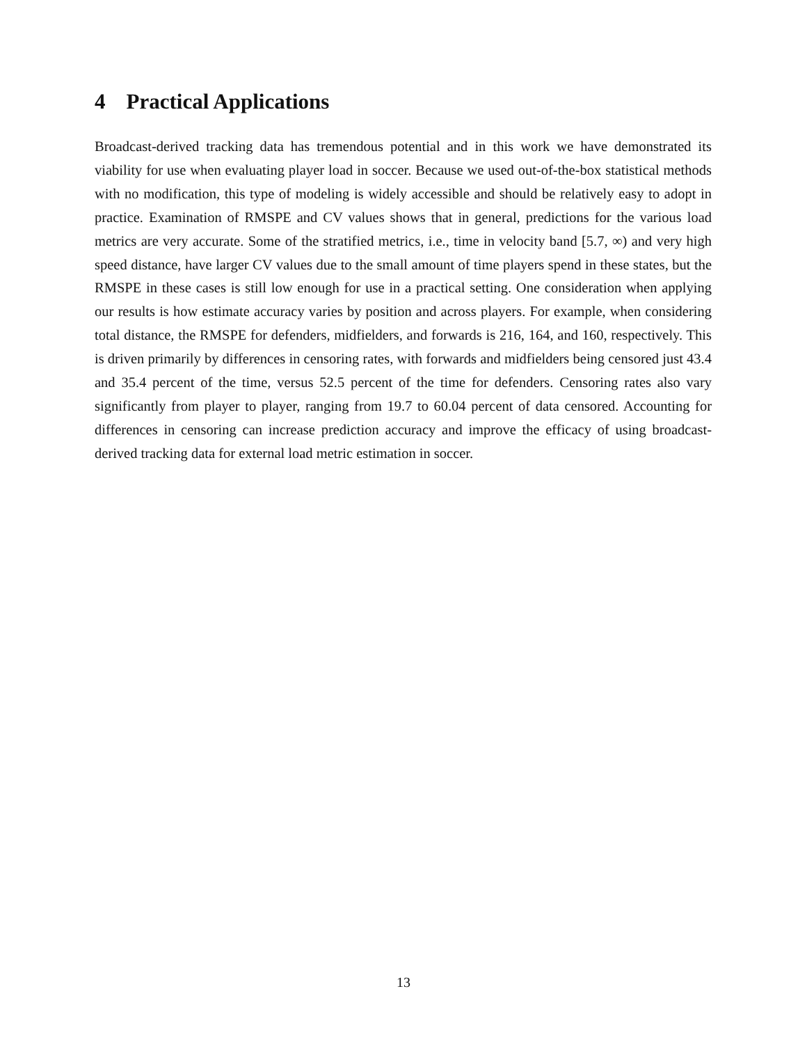4 Practical Applications
Broadcast-derived tracking data has tremendous potential and in this work we have demonstrated its viability for use when evaluating player load in soccer. Because we used out-of-the-box statistical methods with no modification, this type of modeling is widely accessible and should be relatively easy to adopt in practice. Examination of RMSPE and CV values shows that in general, predictions for the various load metrics are very accurate. Some of the stratified metrics, i.e., time in velocity band [5.7, ∞) and very high speed distance, have larger CV values due to the small amount of time players spend in these states, but the RMSPE in these cases is still low enough for use in a practical setting. One consideration when applying our results is how estimate accuracy varies by position and across players. For example, when considering total distance, the RMSPE for defenders, midfielders, and forwards is 216, 164, and 160, respectively. This is driven primarily by differences in censoring rates, with forwards and midfielders being censored just 43.4 and 35.4 percent of the time, versus 52.5 percent of the time for defenders. Censoring rates also vary significantly from player to player, ranging from 19.7 to 60.04 percent of data censored. Accounting for differences in censoring can increase prediction accuracy and improve the efficacy of using broadcast-derived tracking data for external load metric estimation in soccer.
13